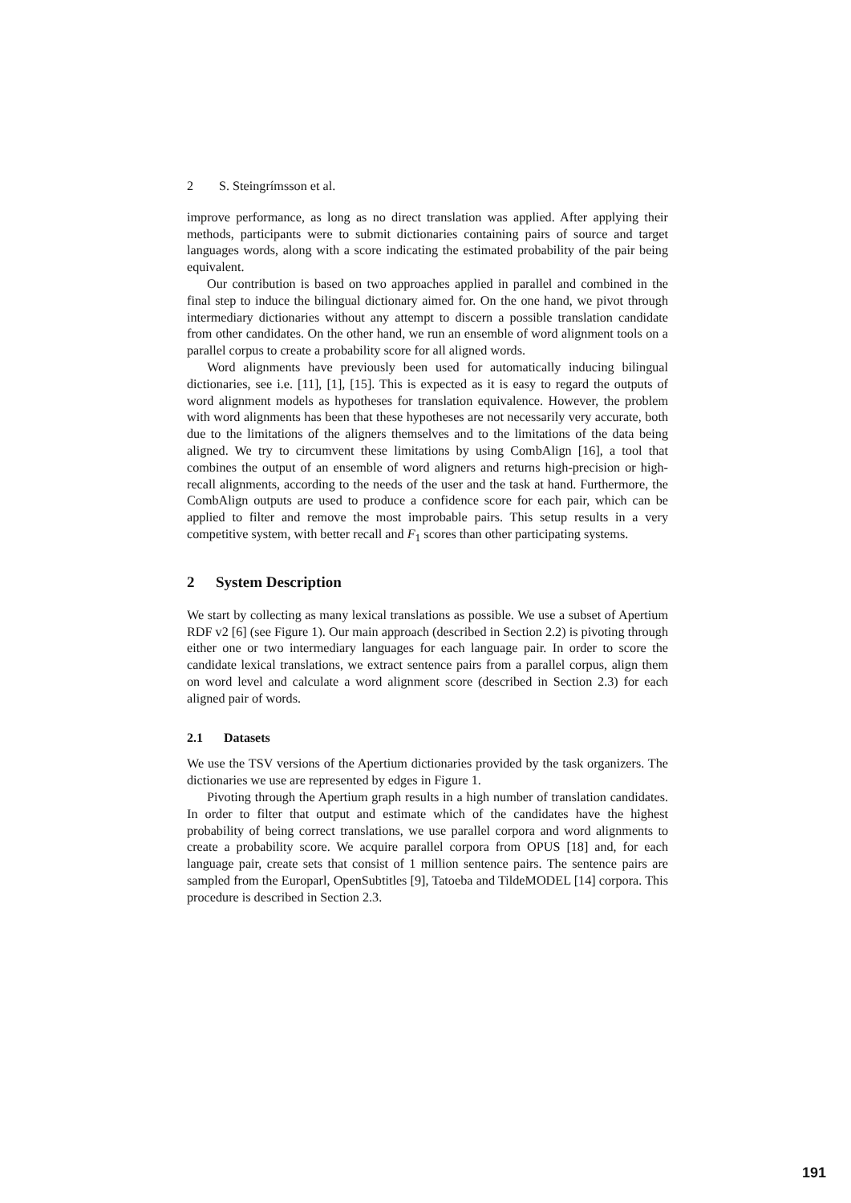2 S. Steingrímsson et al.
improve performance, as long as no direct translation was applied. After applying their methods, participants were to submit dictionaries containing pairs of source and target languages words, along with a score indicating the estimated probability of the pair being equivalent.
Our contribution is based on two approaches applied in parallel and combined in the final step to induce the bilingual dictionary aimed for. On the one hand, we pivot through intermediary dictionaries without any attempt to discern a possible translation candidate from other candidates. On the other hand, we run an ensemble of word alignment tools on a parallel corpus to create a probability score for all aligned words.
Word alignments have previously been used for automatically inducing bilingual dictionaries, see i.e. [11], [1], [15]. This is expected as it is easy to regard the outputs of word alignment models as hypotheses for translation equivalence. However, the problem with word alignments has been that these hypotheses are not necessarily very accurate, both due to the limitations of the aligners themselves and to the limitations of the data being aligned. We try to circumvent these limitations by using CombAlign [16], a tool that combines the output of an ensemble of word aligners and returns high-precision or high-recall alignments, according to the needs of the user and the task at hand. Furthermore, the CombAlign outputs are used to produce a confidence score for each pair, which can be applied to filter and remove the most improbable pairs. This setup results in a very competitive system, with better recall and F<sub>1</sub> scores than other participating systems.
2 System Description
We start by collecting as many lexical translations as possible. We use a subset of Apertium RDF v2 [6] (see Figure 1). Our main approach (described in Section 2.2) is pivoting through either one or two intermediary languages for each language pair. In order to score the candidate lexical translations, we extract sentence pairs from a parallel corpus, align them on word level and calculate a word alignment score (described in Section 2.3) for each aligned pair of words.
2.1 Datasets
We use the TSV versions of the Apertium dictionaries provided by the task organizers. The dictionaries we use are represented by edges in Figure 1.
Pivoting through the Apertium graph results in a high number of translation candidates. In order to filter that output and estimate which of the candidates have the highest probability of being correct translations, we use parallel corpora and word alignments to create a probability score. We acquire parallel corpora from OPUS [18] and, for each language pair, create sets that consist of 1 million sentence pairs. The sentence pairs are sampled from the Europarl, OpenSubtitles [9], Tatoeba and TildeMODEL [14] corpora. This procedure is described in Section 2.3.
191